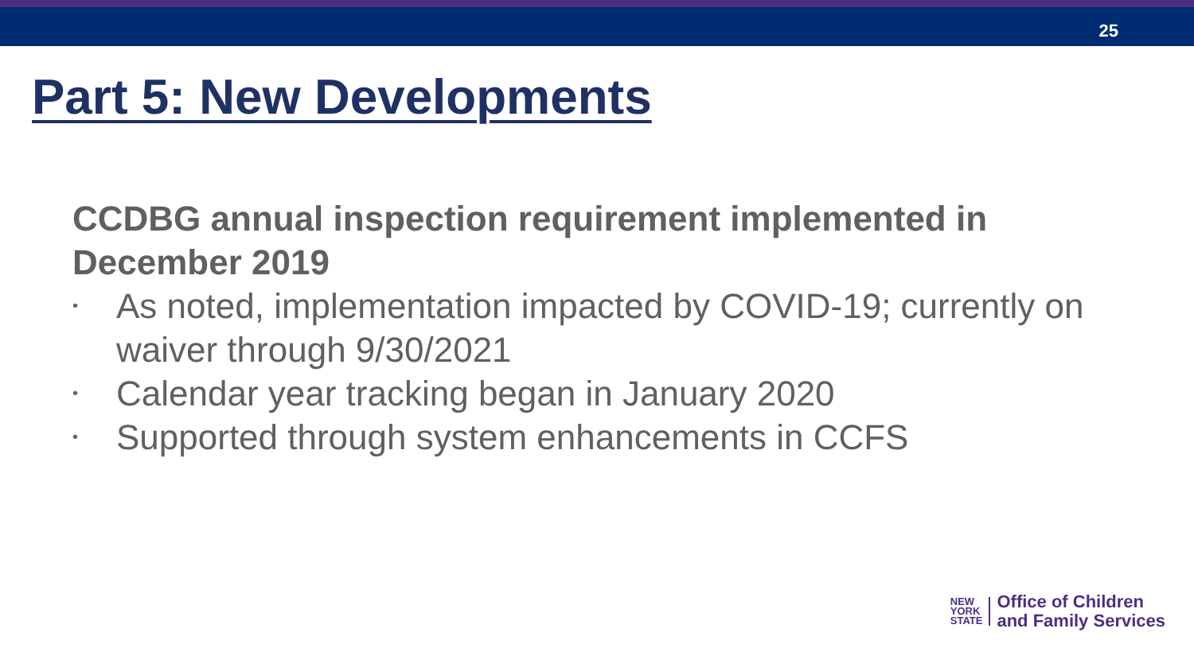25
Part 5: New Developments
CCDBG annual inspection requirement implemented in December 2019
• As noted, implementation impacted by COVID-19; currently on waiver through 9/30/2021
• Calendar year tracking began in January 2020
• Supported through system enhancements in CCFS
NEW
YORK
STATE
Office of Children
and Family Services